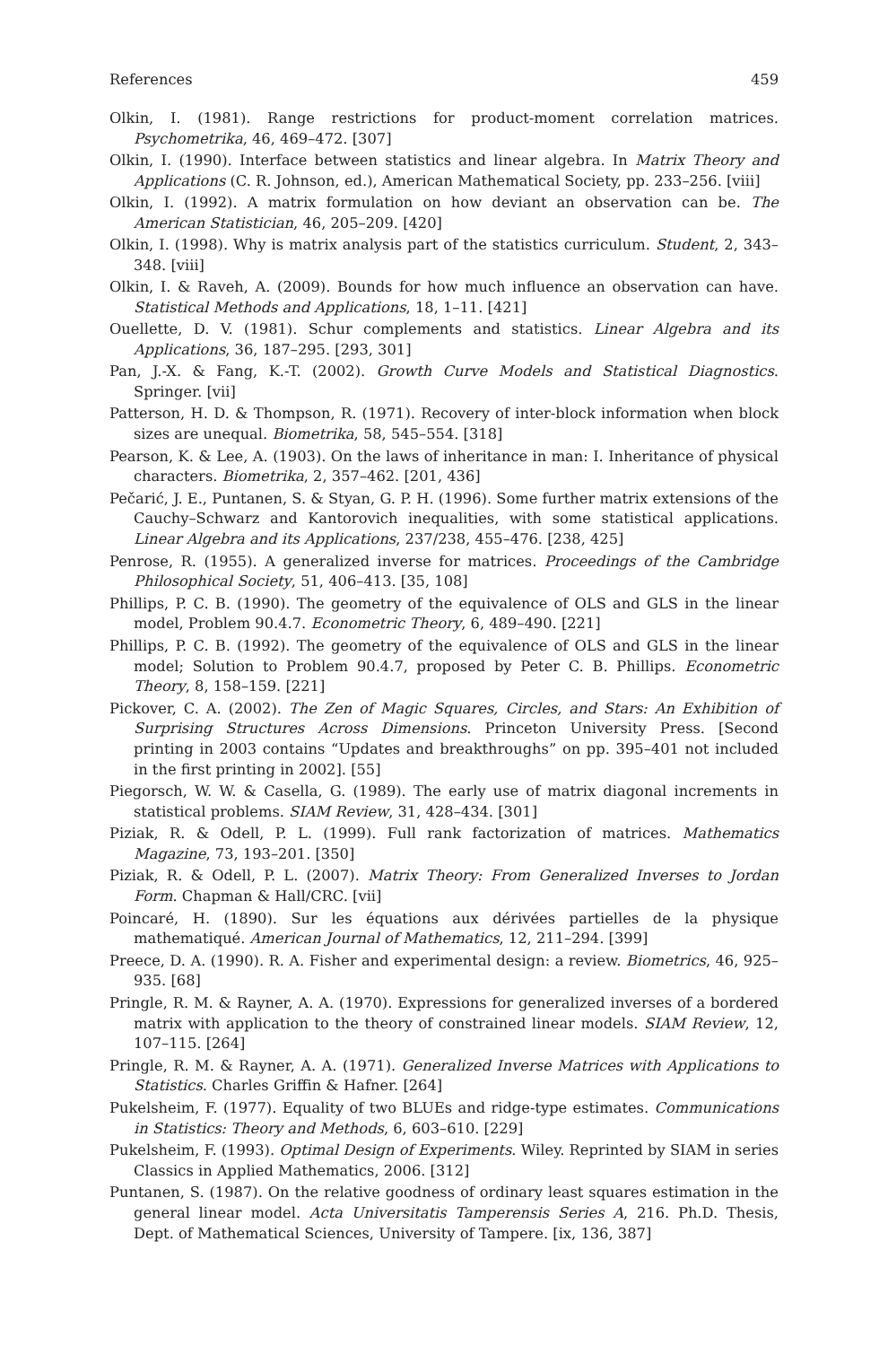References 459
Olkin, I. (1981). Range restrictions for product-moment correlation matrices. Psychometrika, 46, 469–472. [307]
Olkin, I. (1990). Interface between statistics and linear algebra. In Matrix Theory and Applications (C. R. Johnson, ed.), American Mathematical Society, pp. 233–256. [viii]
Olkin, I. (1992). A matrix formulation on how deviant an observation can be. The American Statistician, 46, 205–209. [420]
Olkin, I. (1998). Why is matrix analysis part of the statistics curriculum. Student, 2, 343–348. [viii]
Olkin, I. & Raveh, A. (2009). Bounds for how much influence an observation can have. Statistical Methods and Applications, 18, 1–11. [421]
Ouellette, D. V. (1981). Schur complements and statistics. Linear Algebra and its Applications, 36, 187–295. [293, 301]
Pan, J.-X. & Fang, K.-T. (2002). Growth Curve Models and Statistical Diagnostics. Springer. [vii]
Patterson, H. D. & Thompson, R. (1971). Recovery of inter-block information when block sizes are unequal. Biometrika, 58, 545–554. [318]
Pearson, K. & Lee, A. (1903). On the laws of inheritance in man: I. Inheritance of physical characters. Biometrika, 2, 357–462. [201, 436]
Pečarić, J. E., Puntanen, S. & Styan, G. P. H. (1996). Some further matrix extensions of the Cauchy–Schwarz and Kantorovich inequalities, with some statistical applications. Linear Algebra and its Applications, 237/238, 455–476. [238, 425]
Penrose, R. (1955). A generalized inverse for matrices. Proceedings of the Cambridge Philosophical Society, 51, 406–413. [35, 108]
Phillips, P. C. B. (1990). The geometry of the equivalence of OLS and GLS in the linear model, Problem 90.4.7. Econometric Theory, 6, 489–490. [221]
Phillips, P. C. B. (1992). The geometry of the equivalence of OLS and GLS in the linear model; Solution to Problem 90.4.7, proposed by Peter C. B. Phillips. Econometric Theory, 8, 158–159. [221]
Pickover, C. A. (2002). The Zen of Magic Squares, Circles, and Stars: An Exhibition of Surprising Structures Across Dimensions. Princeton University Press. [Second printing in 2003 contains “Updates and breakthroughs” on pp. 395–401 not included in the first printing in 2002]. [55]
Piegorsch, W. W. & Casella, G. (1989). The early use of matrix diagonal increments in statistical problems. SIAM Review, 31, 428–434. [301]
Piziak, R. & Odell, P. L. (1999). Full rank factorization of matrices. Mathematics Magazine, 73, 193–201. [350]
Piziak, R. & Odell, P. L. (2007). Matrix Theory: From Generalized Inverses to Jordan Form. Chapman & Hall/CRC. [vii]
Poincaré, H. (1890). Sur les équations aux dérivées partielles de la physique mathematiqué. American Journal of Mathematics, 12, 211–294. [399]
Preece, D. A. (1990). R. A. Fisher and experimental design: a review. Biometrics, 46, 925–935. [68]
Pringle, R. M. & Rayner, A. A. (1970). Expressions for generalized inverses of a bordered matrix with application to the theory of constrained linear models. SIAM Review, 12, 107–115. [264]
Pringle, R. M. & Rayner, A. A. (1971). Generalized Inverse Matrices with Applications to Statistics. Charles Griffin & Hafner. [264]
Pukelsheim, F. (1977). Equality of two BLUEs and ridge-type estimates. Communications in Statistics: Theory and Methods, 6, 603–610. [229]
Pukelsheim, F. (1993). Optimal Design of Experiments. Wiley. Reprinted by SIAM in series Classics in Applied Mathematics, 2006. [312]
Puntanen, S. (1987). On the relative goodness of ordinary least squares estimation in the general linear model. Acta Universitatis Tamperensis Series A, 216. Ph.D. Thesis, Dept. of Mathematical Sciences, University of Tampere. [ix, 136, 387]